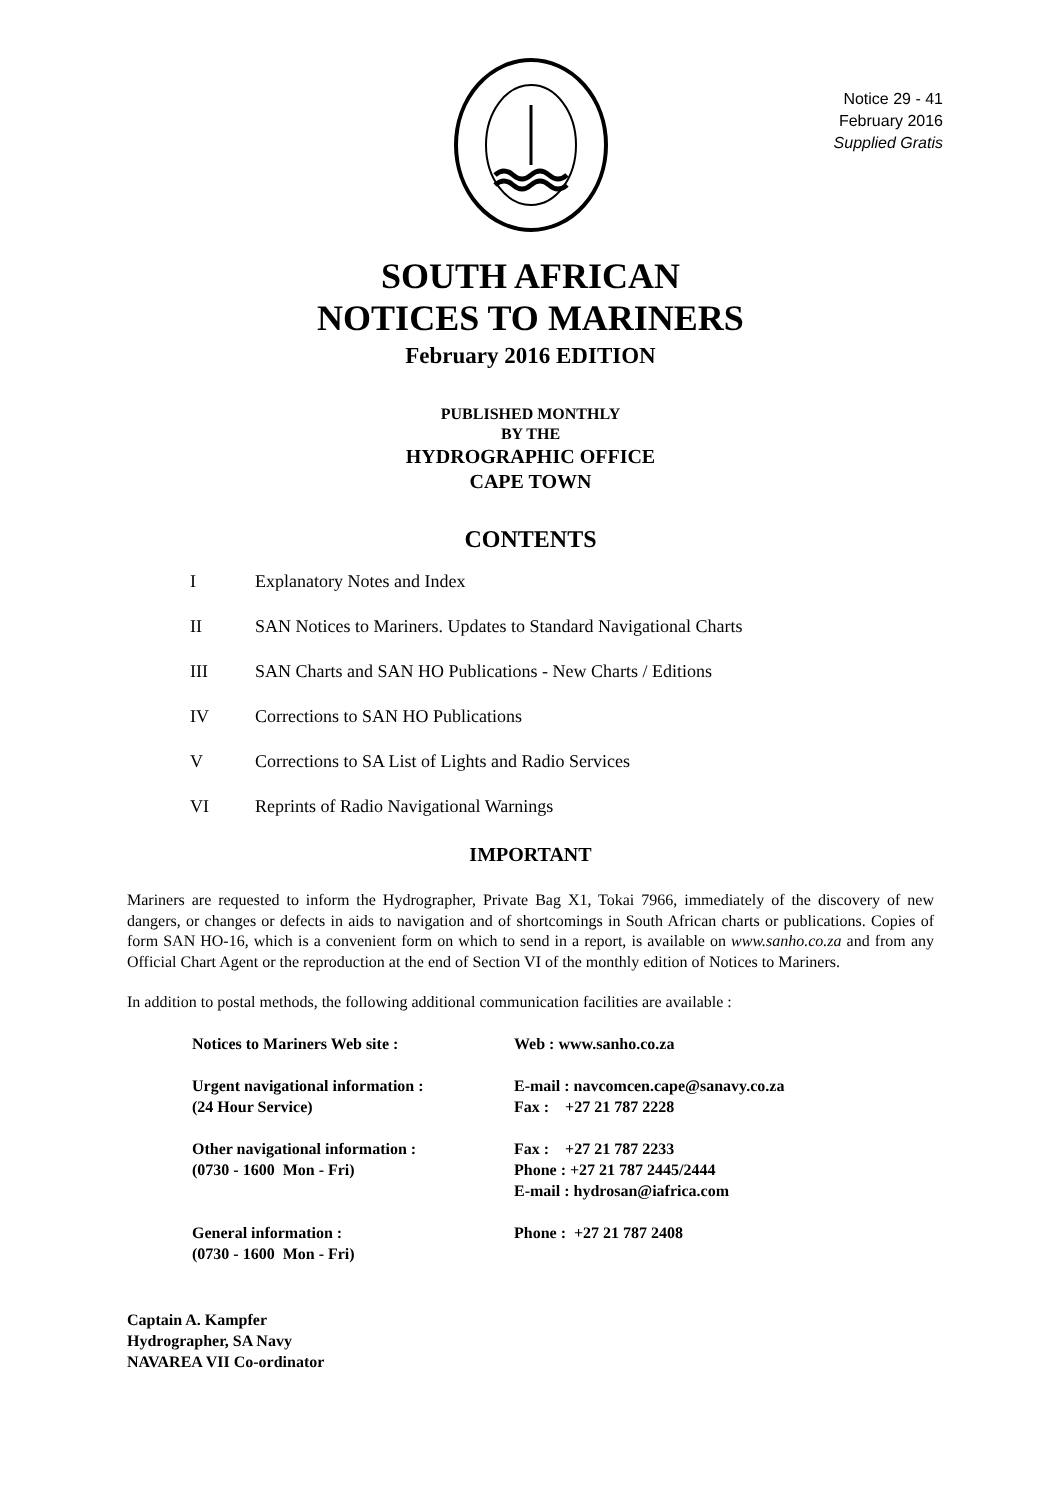Notice 29 - 41
February 2016
Supplied Gratis
SOUTH AFRICAN
NOTICES TO MARINERS
February 2016 EDITION
PUBLISHED MONTHLY
BY THE
HYDROGRAPHIC OFFICE
CAPE TOWN
CONTENTS
I Explanatory Notes and Index
II SAN Notices to Mariners. Updates to Standard Navigational Charts
III SAN Charts and SAN HO Publications - New Charts / Editions
IV Corrections to SAN HO Publications
V Corrections to SA List of Lights and Radio Services
VI Reprints of Radio Navigational Warnings
IMPORTANT
Mariners are requested to inform the Hydrographer, Private Bag X1, Tokai 7966, immediately of the discovery of new dangers, or changes or defects in aids to navigation and of shortcomings in South African charts or publications. Copies of form SAN HO-16, which is a convenient form on which to send in a report, is available on www.sanho.co.za and from any Official Chart Agent or the reproduction at the end of Section VI of the monthly edition of Notices to Mariners.
In addition to postal methods, the following additional communication facilities are available :
Notices to Mariners Web site : Web : www.sanho.co.za
Urgent navigational information :
(24 Hour Service) E-mail : navcomcen.cape@sanavy.co.za
Fax : +27 21 787 2228
Other navigational information :
(0730 - 1600 Mon - Fri) Fax : +27 21 787 2233
Phone : +27 21 787 2445/2444
E-mail : hydrosan@iafrica.com
General information :
(0730 - 1600 Mon - Fri) Phone : +27 21 787 2408
Captain A. Kampfer
Hydrographer, SA Navy
NAVAREA VII Co-ordinator